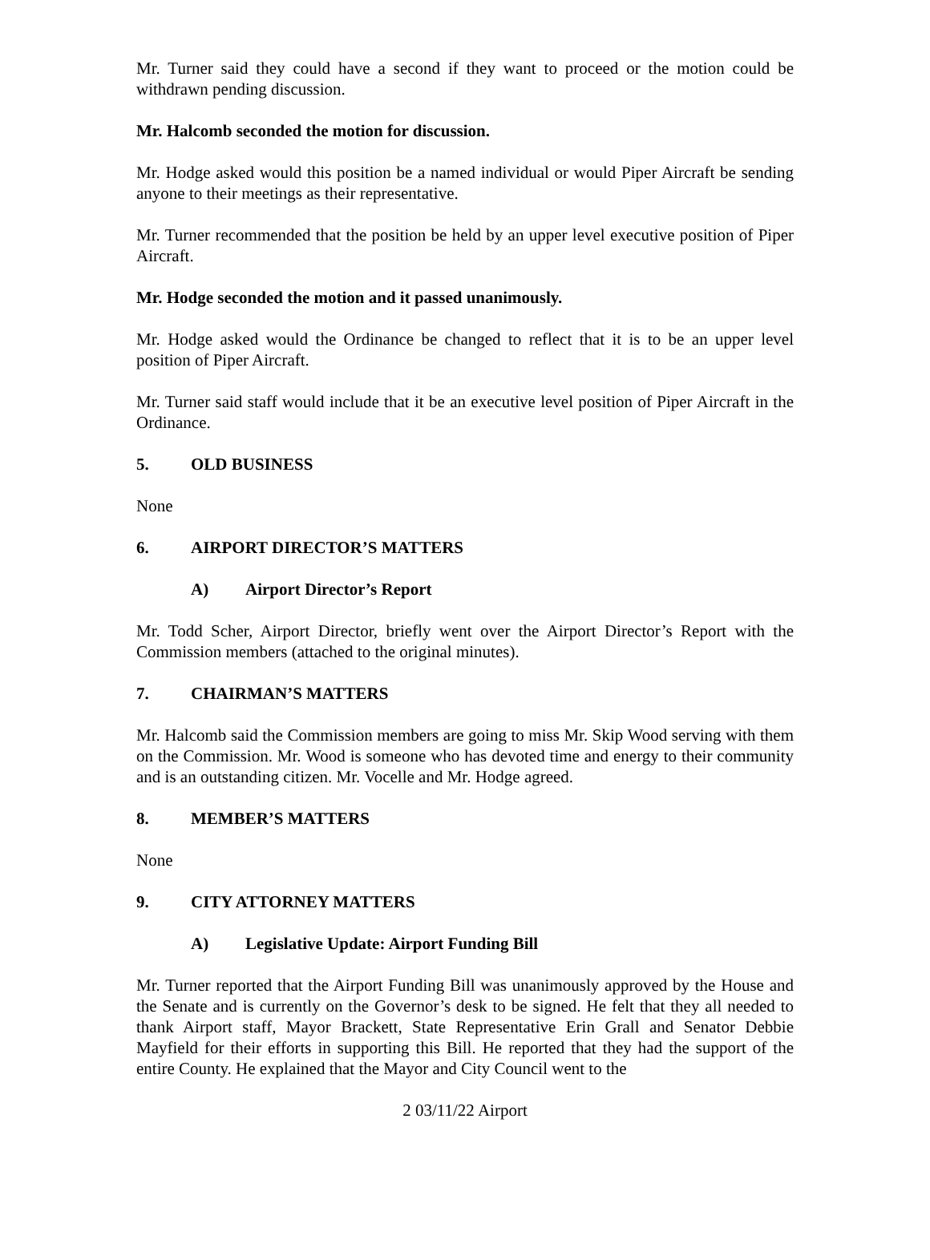Mr. Turner said they could have a second if they want to proceed or the motion could be withdrawn pending discussion.
Mr. Halcomb seconded the motion for discussion.
Mr. Hodge asked would this position be a named individual or would Piper Aircraft be sending anyone to their meetings as their representative.
Mr. Turner recommended that the position be held by an upper level executive position of Piper Aircraft.
Mr. Hodge seconded the motion and it passed unanimously.
Mr. Hodge asked would the Ordinance be changed to reflect that it is to be an upper level position of Piper Aircraft.
Mr. Turner said staff would include that it be an executive level position of Piper Aircraft in the Ordinance.
5. OLD BUSINESS
None
6. AIRPORT DIRECTOR’S MATTERS
A) Airport Director’s Report
Mr. Todd Scher, Airport Director, briefly went over the Airport Director’s Report with the Commission members (attached to the original minutes).
7. CHAIRMAN’S MATTERS
Mr. Halcomb said the Commission members are going to miss Mr. Skip Wood serving with them on the Commission. Mr. Wood is someone who has devoted time and energy to their community and is an outstanding citizen. Mr. Vocelle and Mr. Hodge agreed.
8. MEMBER’S MATTERS
None
9. CITY ATTORNEY MATTERS
A) Legislative Update: Airport Funding Bill
Mr. Turner reported that the Airport Funding Bill was unanimously approved by the House and the Senate and is currently on the Governor’s desk to be signed. He felt that they all needed to thank Airport staff, Mayor Brackett, State Representative Erin Grall and Senator Debbie Mayfield for their efforts in supporting this Bill. He reported that they had the support of the entire County. He explained that the Mayor and City Council went to the
2 03/11/22 Airport